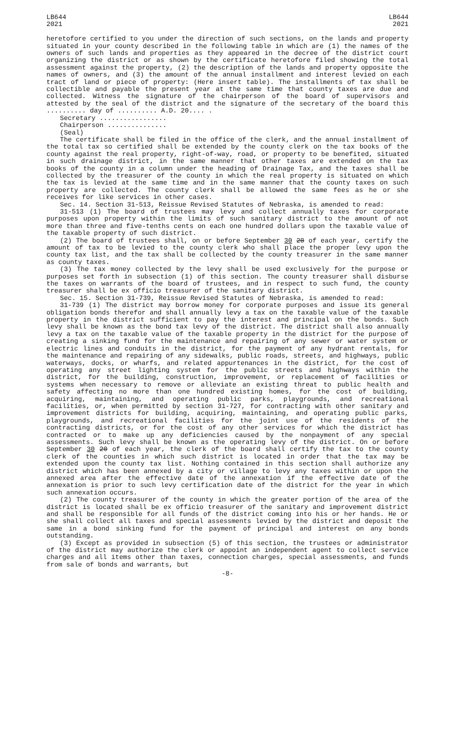LB644
2021
LB644
2021
heretofore certified to you under the direction of such sections, on the lands and property situated in your county described in the following table in which are (1) the names of the owners of such lands and properties as they appeared in the decree of the district court organizing the district or as shown by the certificate heretofore filed showing the total assessment against the property, (2) the description of the lands and property opposite the names of owners, and (3) the amount of the annual installment and interest levied on each tract of land or piece of property: (Here insert table). The installments of tax shall be collectible and payable the present year at the same time that county taxes are due and collected. Witness the signature of the chairperson of the board of supervisors and attested by the seal of the district and the signature of the secretary of the board this .......... day of .......... A.D. 20.... .
Secretary .................
Chairperson ...............
(Seal)
The certificate shall be filed in the office of the clerk, and the annual installment of the total tax so certified shall be extended by the county clerk on the tax books of the county against the real property, right-of-way, road, or property to be benefited, situated in such drainage district, in the same manner that other taxes are extended on the tax books of the county in a column under the heading of Drainage Tax, and the taxes shall be collected by the treasurer of the county in which the real property is situated on which the tax is levied at the same time and in the same manner that the county taxes on such property are collected. The county clerk shall be allowed the same fees as he or she receives for like services in other cases.
Sec. 14. Section 31-513, Reissue Revised Statutes of Nebraska, is amended to read:
31-513 (1) The board of trustees may levy and collect annually taxes for corporate purposes upon property within the limits of such sanitary district to the amount of not more than three and five-tenths cents on each one hundred dollars upon the taxable value of the taxable property of such district.
(2) The board of trustees shall, on or before September 30 20 of each year, certify the amount of tax to be levied to the county clerk who shall place the proper levy upon the county tax list, and the tax shall be collected by the county treasurer in the same manner as county taxes.
(3) The tax money collected by the levy shall be used exclusively for the purpose or purposes set forth in subsection (1) of this section. The county treasurer shall disburse the taxes on warrants of the board of trustees, and in respect to such fund, the county treasurer shall be ex officio treasurer of the sanitary district.
Sec. 15. Section 31-739, Reissue Revised Statutes of Nebraska, is amended to read:
31-739 (1) The district may borrow money for corporate purposes and issue its general obligation bonds therefor and shall annually levy a tax on the taxable value of the taxable property in the district sufficient to pay the interest and principal on the bonds. Such levy shall be known as the bond tax levy of the district. The district shall also annually levy a tax on the taxable value of the taxable property in the district for the purpose of creating a sinking fund for the maintenance and repairing of any sewer or water system or electric lines and conduits in the district, for the payment of any hydrant rentals, for the maintenance and repairing of any sidewalks, public roads, streets, and highways, public waterways, docks, or wharfs, and related appurtenances in the district, for the cost of operating any street lighting system for the public streets and highways within the district, for the building, construction, improvement, or replacement of facilities or systems when necessary to remove or alleviate an existing threat to public health and safety affecting no more than one hundred existing homes, for the cost of building, acquiring, maintaining, and operating public parks, playgrounds, and recreational facilities, or, when permitted by section 31-727, for contracting with other sanitary and improvement districts for building, acquiring, maintaining, and operating public parks, playgrounds, and recreational facilities for the joint use of the residents of the contracting districts, or for the cost of any other services for which the district has contracted or to make up any deficiencies caused by the nonpayment of any special assessments. Such levy shall be known as the operating levy of the district. On or before September 30 20 of each year, the clerk of the board shall certify the tax to the county clerk of the counties in which such district is located in order that the tax may be extended upon the county tax list. Nothing contained in this section shall authorize any district which has been annexed by a city or village to levy any taxes within or upon the annexed area after the effective date of the annexation if the effective date of the annexation is prior to such levy certification date of the district for the year in which such annexation occurs.
(2) The county treasurer of the county in which the greater portion of the area of the district is located shall be ex officio treasurer of the sanitary and improvement district and shall be responsible for all funds of the district coming into his or her hands. He or she shall collect all taxes and special assessments levied by the district and deposit the same in a bond sinking fund for the payment of principal and interest on any bonds outstanding.
(3) Except as provided in subsection (5) of this section, the trustees or administrator of the district may authorize the clerk or appoint an independent agent to collect service charges and all items other than taxes, connection charges, special assessments, and funds from sale of bonds and warrants, but
-8-